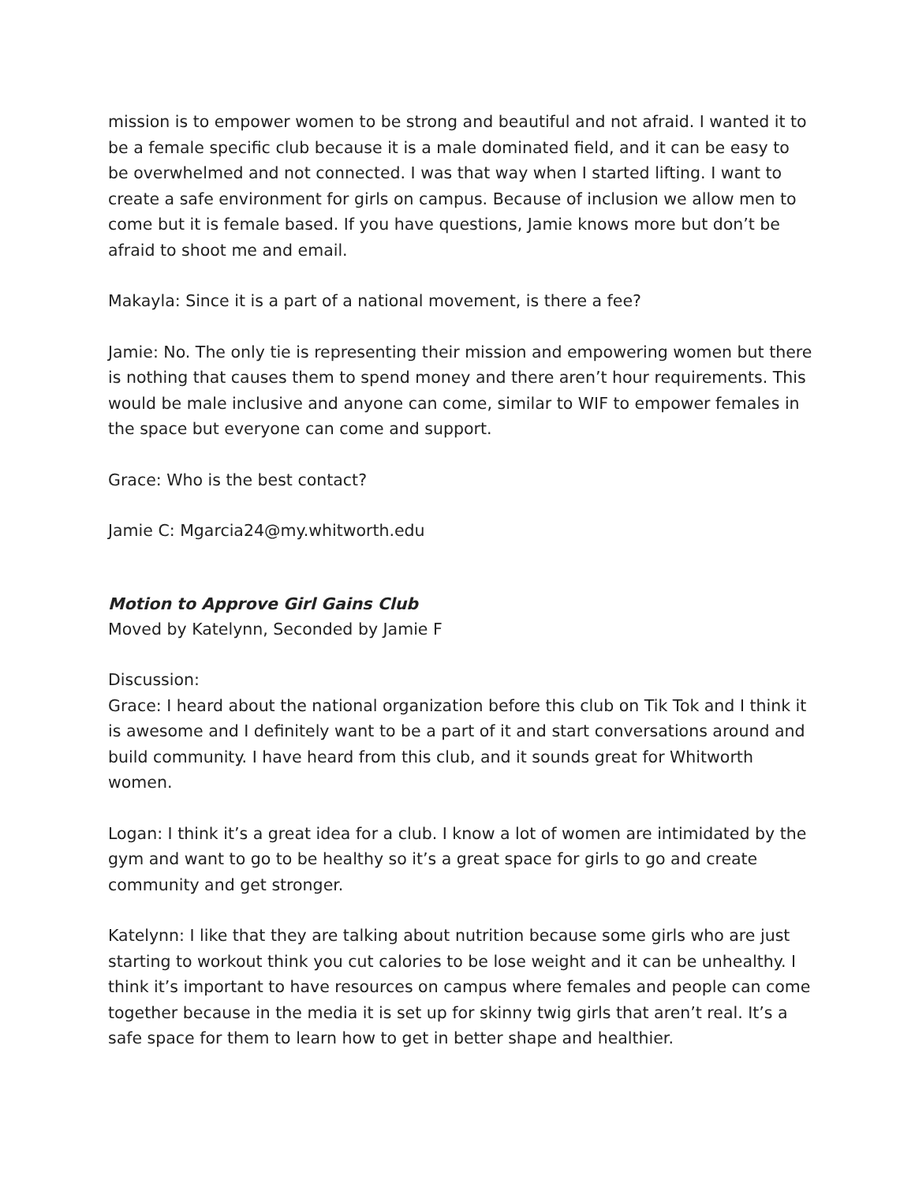mission is to empower women to be strong and beautiful and not afraid. I wanted it to be a female specific club because it is a male dominated field, and it can be easy to be overwhelmed and not connected. I was that way when I started lifting. I want to create a safe environment for girls on campus. Because of inclusion we allow men to come but it is female based. If you have questions, Jamie knows more but don’t be afraid to shoot me and email.
Makayla: Since it is a part of a national movement, is there a fee?
Jamie: No. The only tie is representing their mission and empowering women but there is nothing that causes them to spend money and there aren’t hour requirements. This would be male inclusive and anyone can come, similar to WIF to empower females in the space but everyone can come and support.
Grace: Who is the best contact?
Jamie C: Mgarcia24@my.whitworth.edu
Motion to Approve Girl Gains Club
Moved by Katelynn, Seconded by Jamie F
Discussion:
Grace: I heard about the national organization before this club on Tik Tok and I think it is awesome and I definitely want to be a part of it and start conversations around and build community. I have heard from this club, and it sounds great for Whitworth women.
Logan: I think it’s a great idea for a club. I know a lot of women are intimidated by the gym and want to go to be healthy so it’s a great space for girls to go and create community and get stronger.
Katelynn: I like that they are talking about nutrition because some girls who are just starting to workout think you cut calories to be lose weight and it can be unhealthy. I think it’s important to have resources on campus where females and people can come together because in the media it is set up for skinny twig girls that aren’t real. It’s a safe space for them to learn how to get in better shape and healthier.